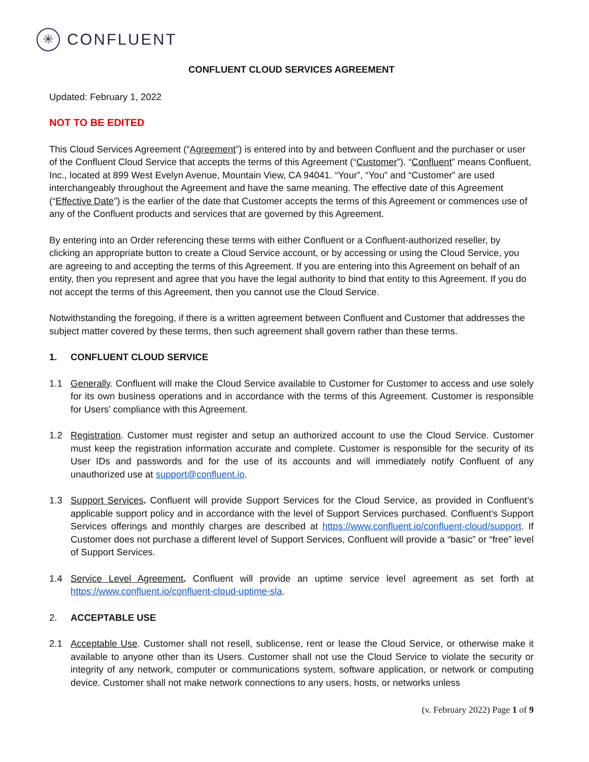✳
CONFLUENT
CONFLUENT CLOUD SERVICES AGREEMENT
Updated: February 1, 2022
NOT TO BE EDITED
This Cloud Services Agreement (“Agreement”) is entered into by and between Confluent and the purchaser or user of the Confluent Cloud Service that accepts the terms of this Agreement (“Customer”). “Confluent” means Confluent, Inc., located at 899 West Evelyn Avenue, Mountain View, CA 94041. “Your”, “You” and “Customer” are used interchangeably throughout the Agreement and have the same meaning. The effective date of this Agreement (“Effective Date”) is the earlier of the date that Customer accepts the terms of this Agreement or commences use of any of the Confluent products and services that are governed by this Agreement.
By entering into an Order referencing these terms with either Confluent or a Confluent-authorized reseller, by clicking an appropriate button to create a Cloud Service account, or by accessing or using the Cloud Service, you are agreeing to and accepting the terms of this Agreement. If you are entering into this Agreement on behalf of an entity, then you represent and agree that you have the legal authority to bind that entity to this Agreement. If you do not accept the terms of this Agreement, then you cannot use the Cloud Service.
Notwithstanding the foregoing, if there is a written agreement between Confluent and Customer that addresses the subject matter covered by these terms, then such agreement shall govern rather than these terms.
1. CONFLUENT CLOUD SERVICE
1.1 Generally. Confluent will make the Cloud Service available to Customer for Customer to access and use solely for its own business operations and in accordance with the terms of this Agreement. Customer is responsible for Users' compliance with this Agreement.
1.2 Registration. Customer must register and setup an authorized account to use the Cloud Service. Customer must keep the registration information accurate and complete. Customer is responsible for the security of its User IDs and passwords and for the use of its accounts and will immediately notify Confluent of any unauthorized use at support@confluent.io.
1.3 Support Services. Confluent will provide Support Services for the Cloud Service, as provided in Confluent’s applicable support policy and in accordance with the level of Support Services purchased. Confluent’s Support Services offerings and monthly charges are described at https://www.confluent.io/confluent-cloud/support. If Customer does not purchase a different level of Support Services, Confluent will provide a “basic” or “free” level of Support Services.
1.4 Service Level Agreement. Confluent will provide an uptime service level agreement as set forth at https://www.confluent.io/confluent-cloud-uptime-sla.
2. ACCEPTABLE USE
2.1 Acceptable Use. Customer shall not resell, sublicense, rent or lease the Cloud Service, or otherwise make it available to anyone other than its Users. Customer shall not use the Cloud Service to violate the security or integrity of any network, computer or communications system, software application, or network or computing device. Customer shall not make network connections to any users, hosts, or networks unless
(v. February 2022) Page 1 of 9